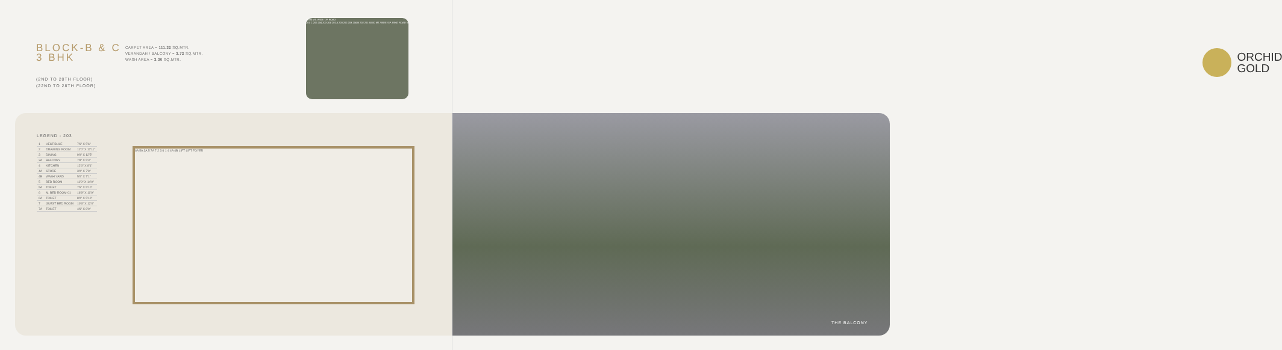BLOCK-B & C
3 BHK
(2ND TO 20TH FLOOR)
(22ND TO 28TH FLOOR)
CARPET AREA = 111.32 SQ.MTR.
VERANDAH / BALCONY = 3.72 SQ.MTR.
WASH AREA = 3.30 SQ.MTR.
30.00 MT. WIDE T.P. ROAD
201 C 202 204 203 204 201 A 203 202 203 204 B 202 201 60.00 MT. WIDE S.P. RING ROAD N
LEGEND - 203
| 1 | VESTIBULE | 7'6" X 5'6" |
| 2 | DRAWING ROOM | 11'0" X 17'11" |
| 3 | DINING | 9'0" X 12'5" |
| 3A | BALCONY | 7'8" X 5'3" |
| 4 | KITCHEN | 12'0" X 8'1" |
| 4A | STORE | 3'0" X 7'9" |
| 4B | WASH YARD | 5'0" X 7'1" |
| 5 | BED ROOM | 11'0" X 14'0" |
| 5A | TOILET | 7'6" X 5'10" |
| 6 | M. BED ROOM-01 | 16'9" X 11'9" |
| 6A | TOILET | 8'0" X 5'10" |
| 7 | GUEST BED ROOM | 10'6" X 12'0" |
| 7A | TOILET | 4'6" X 8'0" |
6A 5A 3A 5 7A 7 2 3 6 1 4 4A 4B LIFT LIFT FOYER
ORCHID
GOLD
THE BALCONY